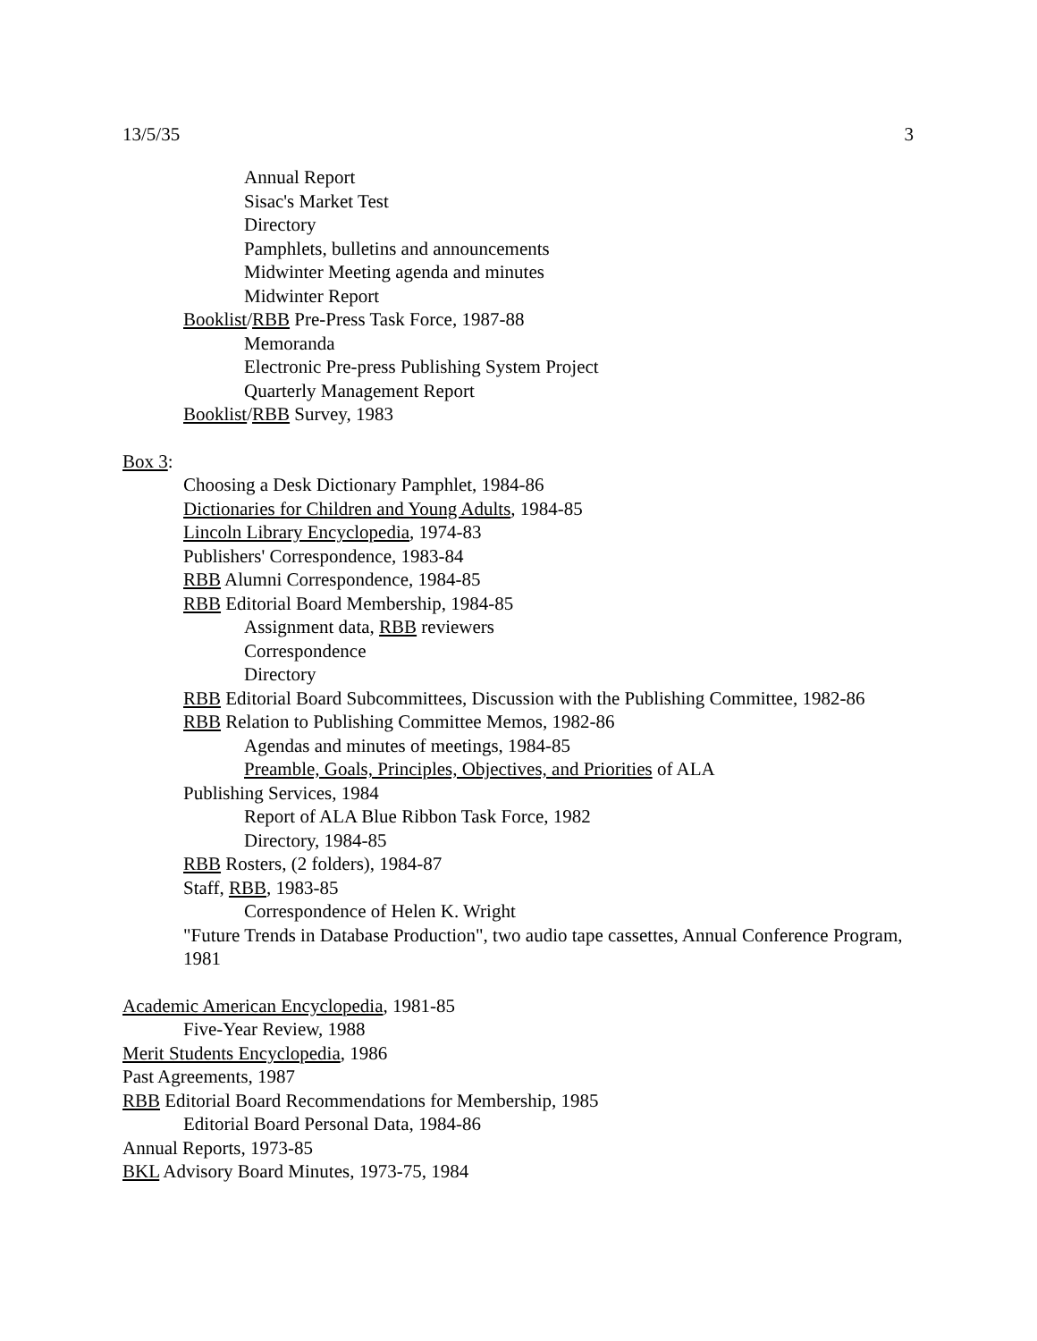13/5/35 3
Annual Report
Sisac's Market Test
Directory
Pamphlets, bulletins and announcements
Midwinter Meeting agenda and minutes
Midwinter Report
Booklist/RBB Pre-Press Task Force, 1987-88
Memoranda
Electronic Pre-press Publishing System Project
Quarterly Management Report
Booklist/RBB Survey, 1983
Box 3:
Choosing a Desk Dictionary Pamphlet, 1984-86
Dictionaries for Children and Young Adults, 1984-85
Lincoln Library Encyclopedia, 1974-83
Publishers' Correspondence, 1983-84
RBB Alumni Correspondence, 1984-85
RBB Editorial Board Membership, 1984-85
Assignment data, RBB reviewers
Correspondence
Directory
RBB Editorial Board Subcommittees, Discussion with the Publishing Committee, 1982-86
RBB Relation to Publishing Committee Memos, 1982-86
Agendas and minutes of meetings, 1984-85
Preamble, Goals, Principles, Objectives, and Priorities of ALA
Publishing Services, 1984
Report of ALA Blue Ribbon Task Force, 1982
Directory, 1984-85
RBB Rosters, (2 folders), 1984-87
Staff, RBB, 1983-85
Correspondence of Helen K. Wright
"Future Trends in Database Production", two audio tape cassettes, Annual Conference Program, 1981
Academic American Encyclopedia, 1981-85
Five-Year Review, 1988
Merit Students Encyclopedia, 1986
Past Agreements, 1987
RBB Editorial Board Recommendations for Membership, 1985
Editorial Board Personal Data, 1984-86
Annual Reports, 1973-85
BKL Advisory Board Minutes, 1973-75, 1984